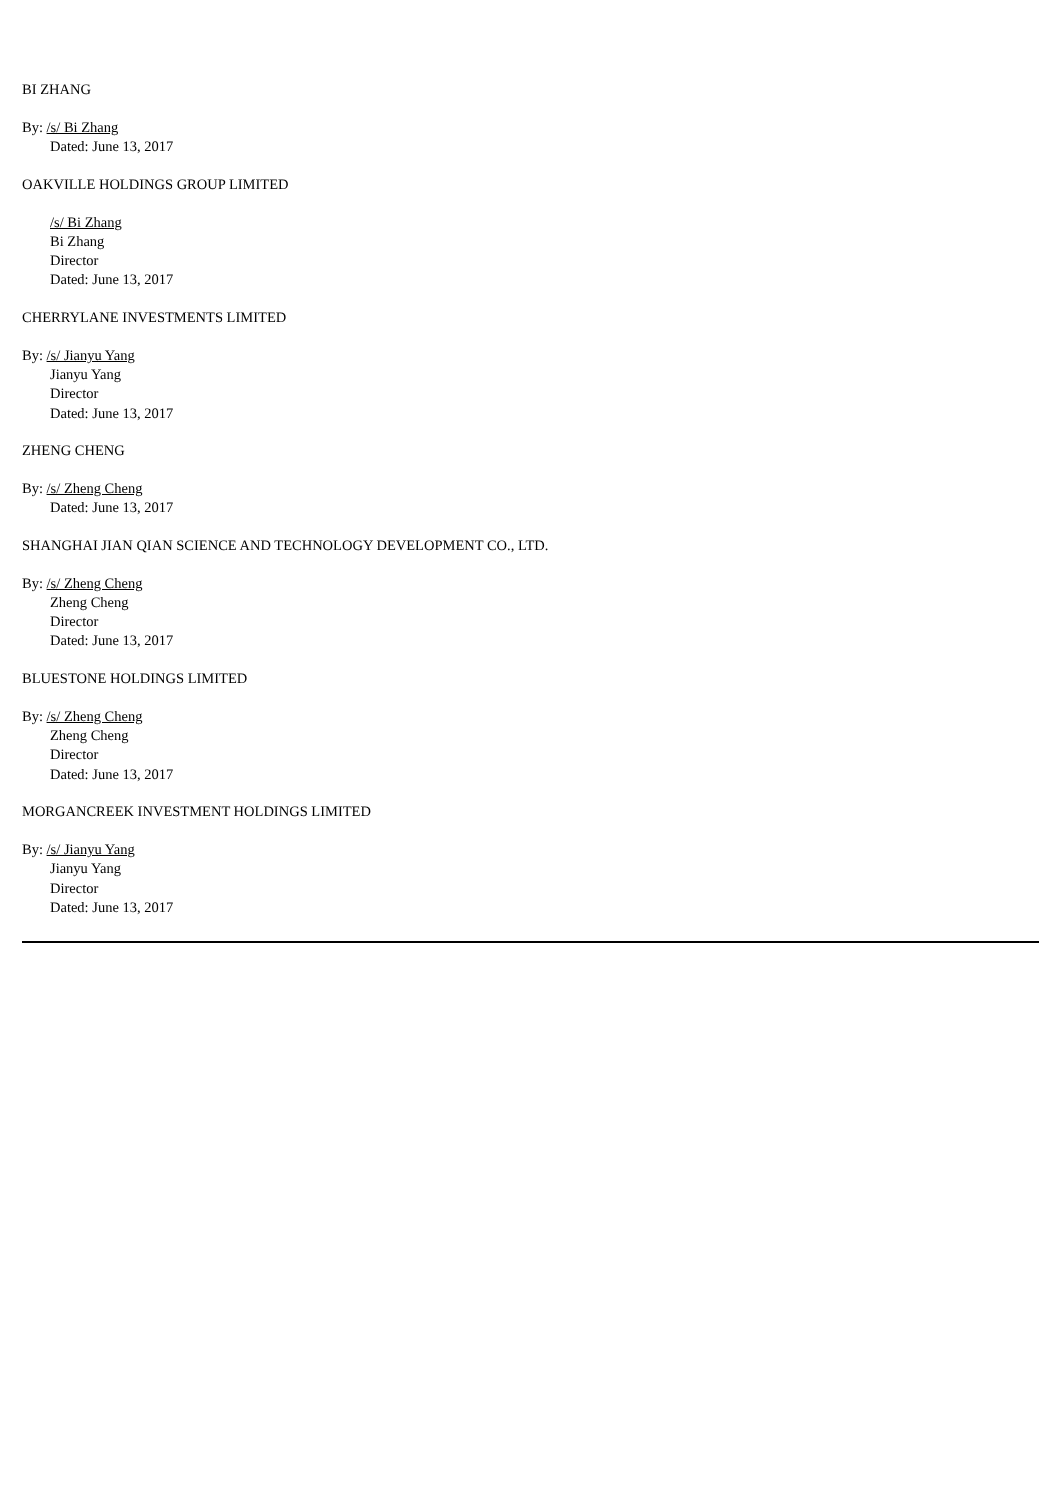BI ZHANG
By: /s/ Bi Zhang
Dated: June 13, 2017
OAKVILLE HOLDINGS GROUP LIMITED
/s/ Bi Zhang
Bi Zhang
Director
Dated: June 13, 2017
CHERRYLANE INVESTMENTS LIMITED
By: /s/ Jianyu Yang
Jianyu Yang
Director
Dated: June 13, 2017
ZHENG CHENG
By: /s/ Zheng Cheng
Dated: June 13, 2017
SHANGHAI JIAN QIAN SCIENCE AND TECHNOLOGY DEVELOPMENT CO., LTD.
By: /s/ Zheng Cheng
Zheng Cheng
Director
Dated: June 13, 2017
BLUESTONE HOLDINGS LIMITED
By: /s/ Zheng Cheng
Zheng Cheng
Director
Dated: June 13, 2017
MORGANCREEK INVESTMENT HOLDINGS LIMITED
By: /s/ Jianyu Yang
Jianyu Yang
Director
Dated: June 13, 2017